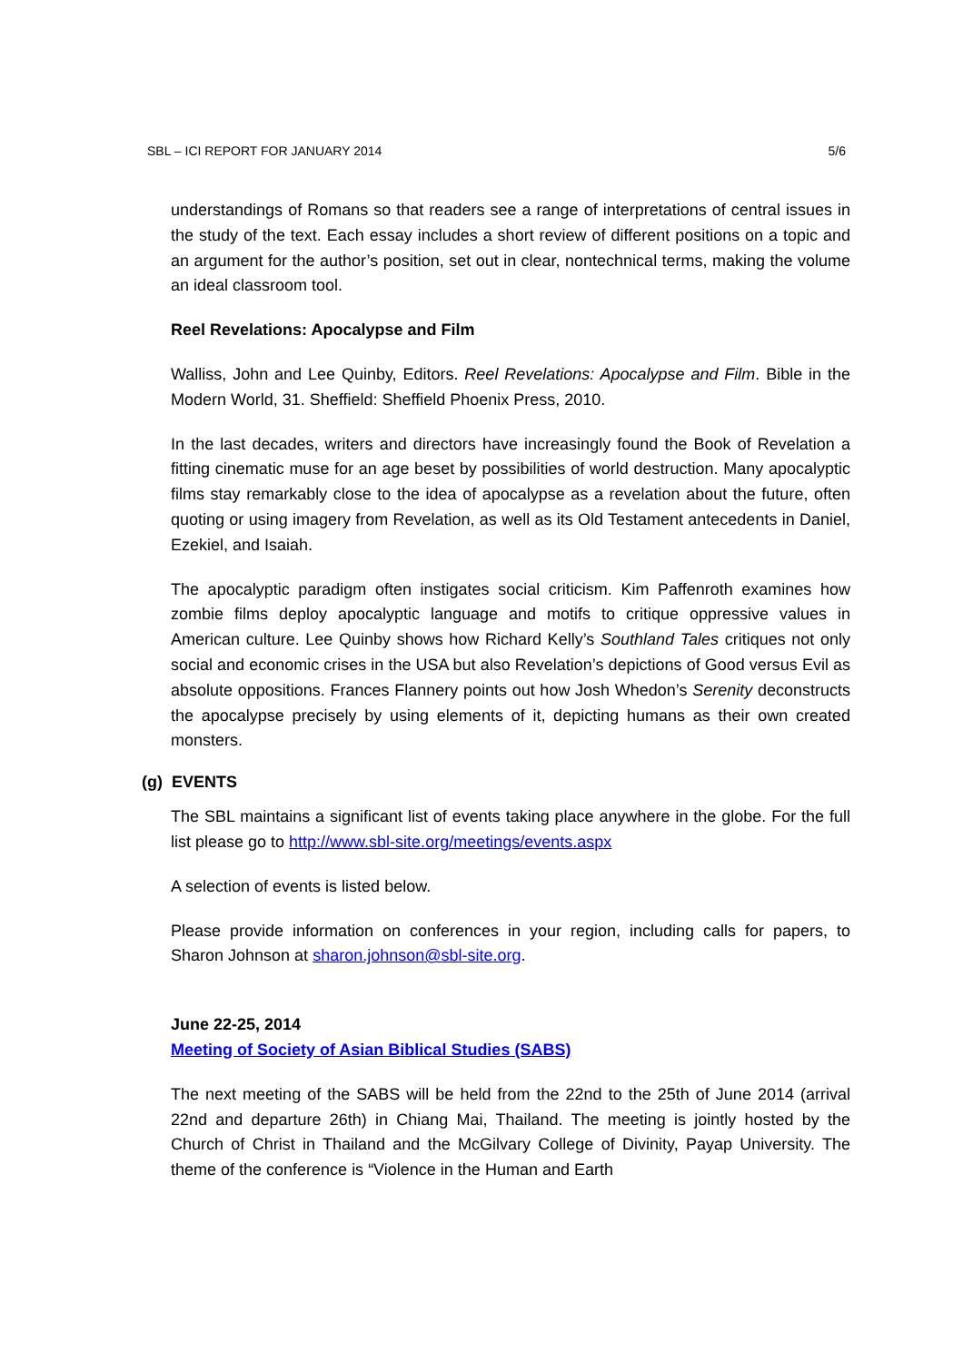SBL – ICI REPORT FOR JANUARY 2014 5/6
understandings of Romans so that readers see a range of interpretations of central issues in the study of the text. Each essay includes a short review of different positions on a topic and an argument for the author’s position, set out in clear, nontechnical terms, making the volume an ideal classroom tool.
Reel Revelations: Apocalypse and Film
Walliss, John and Lee Quinby, Editors. Reel Revelations: Apocalypse and Film. Bible in the Modern World, 31. Sheffield: Sheffield Phoenix Press, 2010.
In the last decades, writers and directors have increasingly found the Book of Revelation a fitting cinematic muse for an age beset by possibilities of world destruction. Many apocalyptic films stay remarkably close to the idea of apocalypse as a revelation about the future, often quoting or using imagery from Revelation, as well as its Old Testament antecedents in Daniel, Ezekiel, and Isaiah.
The apocalyptic paradigm often instigates social criticism. Kim Paffenroth examines how zombie films deploy apocalyptic language and motifs to critique oppressive values in American culture. Lee Quinby shows how Richard Kelly’s Southland Tales critiques not only social and economic crises in the USA but also Revelation’s depictions of Good versus Evil as absolute oppositions. Frances Flannery points out how Josh Whedon’s Serenity deconstructs the apocalypse precisely by using elements of it, depicting humans as their own created monsters.
(g) EVENTS
The SBL maintains a significant list of events taking place anywhere in the globe. For the full list please go to http://www.sbl-site.org/meetings/events.aspx
A selection of events is listed below.
Please provide information on conferences in your region, including calls for papers, to Sharon Johnson at sharon.johnson@sbl-site.org.
June 22-25, 2014
Meeting of Society of Asian Biblical Studies (SABS)
The next meeting of the SABS will be held from the 22nd to the 25th of June 2014 (arrival 22nd and departure 26th) in Chiang Mai, Thailand. The meeting is jointly hosted by the Church of Christ in Thailand and the McGilvary College of Divinity, Payap University. The theme of the conference is “Violence in the Human and Earth